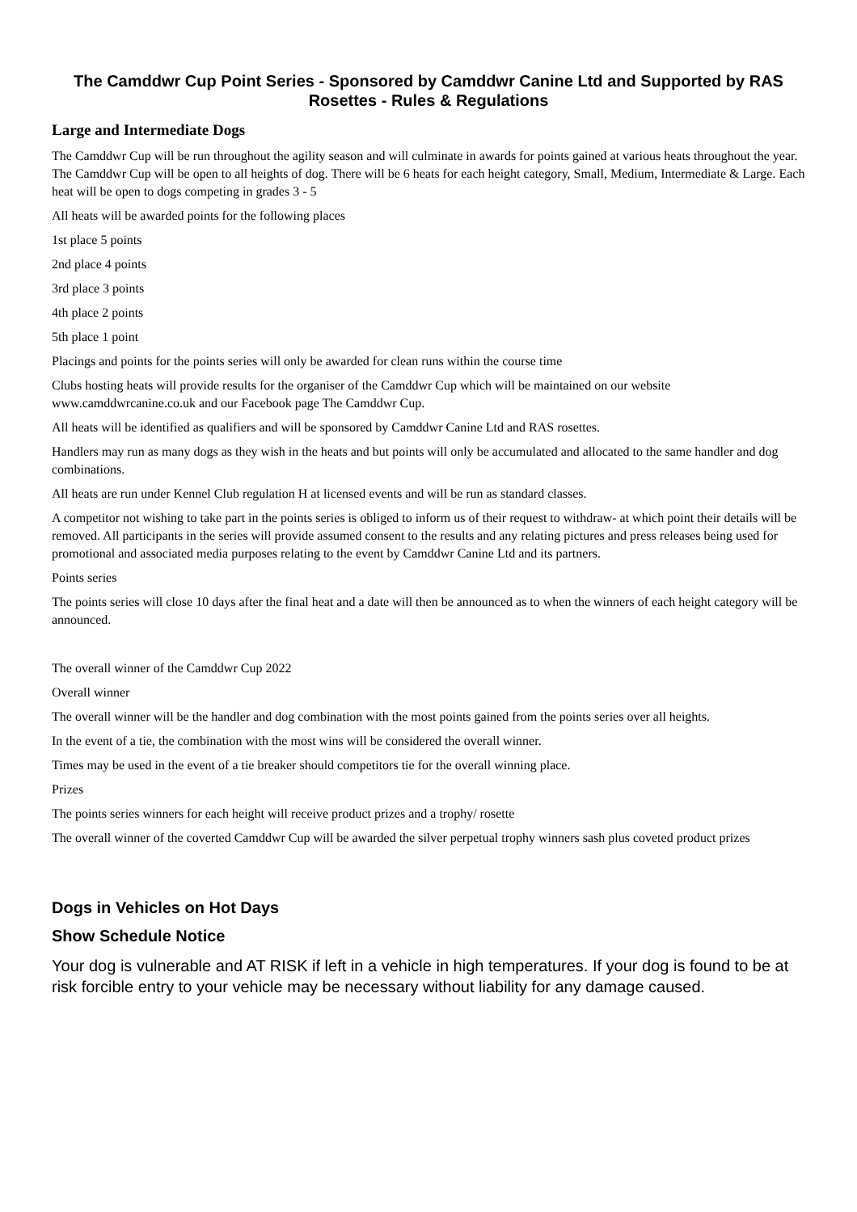The Camddwr Cup Point Series - Sponsored by Camddwr Canine Ltd and Supported by RAS Rosettes - Rules & Regulations
Large and Intermediate Dogs
The Camddwr Cup will be run throughout the agility season and will culminate in awards for points gained at various heats throughout the year. The Camddwr Cup will be open to all heights of dog. There will be 6 heats for each height category, Small, Medium, Intermediate & Large. Each heat will be open to dogs competing in grades 3 - 5
All heats will be awarded points for the following places
1st place 5 points
2nd place 4 points
3rd place 3 points
4th place 2 points
5th place 1 point
Placings and points for the points series will only be awarded for clean runs within the course time
Clubs hosting heats will provide results for the organiser of the Camddwr Cup which will be maintained on our website www.camddwrcanine.co.uk and our Facebook page The Camddwr Cup.
All heats will be identified as qualifiers and will be sponsored by Camddwr Canine Ltd and RAS rosettes.
Handlers may run as many dogs as they wish in the heats and but points will only be accumulated and allocated to the same handler and dog combinations.
All heats are run under Kennel Club regulation H at licensed events and will be run as standard classes.
A competitor not wishing to take part in the points series is obliged to inform us of their request to withdraw- at which point their details will be removed. All participants in the series will provide assumed consent to the results and any relating pictures and press releases being used for promotional and associated media purposes relating to the event by Camddwr Canine Ltd and its partners.
Points series
The points series will close 10 days after the final heat and a date will then be announced as to when the winners of each height category will be announced.
The overall winner of the Camddwr Cup 2022
Overall winner
The overall winner will be the handler and dog combination with the most points gained from the points series over all heights.
In the event of a tie, the combination with the most wins will be considered the overall winner.
Times may be used in the event of a tie breaker should competitors tie for the overall winning place.
Prizes
The points series winners for each height will receive product prizes and a trophy/ rosette
The overall winner of the coverted Camddwr Cup will be awarded the silver perpetual trophy winners sash plus coveted product prizes
Dogs in Vehicles on Hot Days
Show Schedule Notice
Your dog is vulnerable and AT RISK if left in a vehicle in high temperatures. If your dog is found to be at risk forcible entry to your vehicle may be necessary without liability for any damage caused.